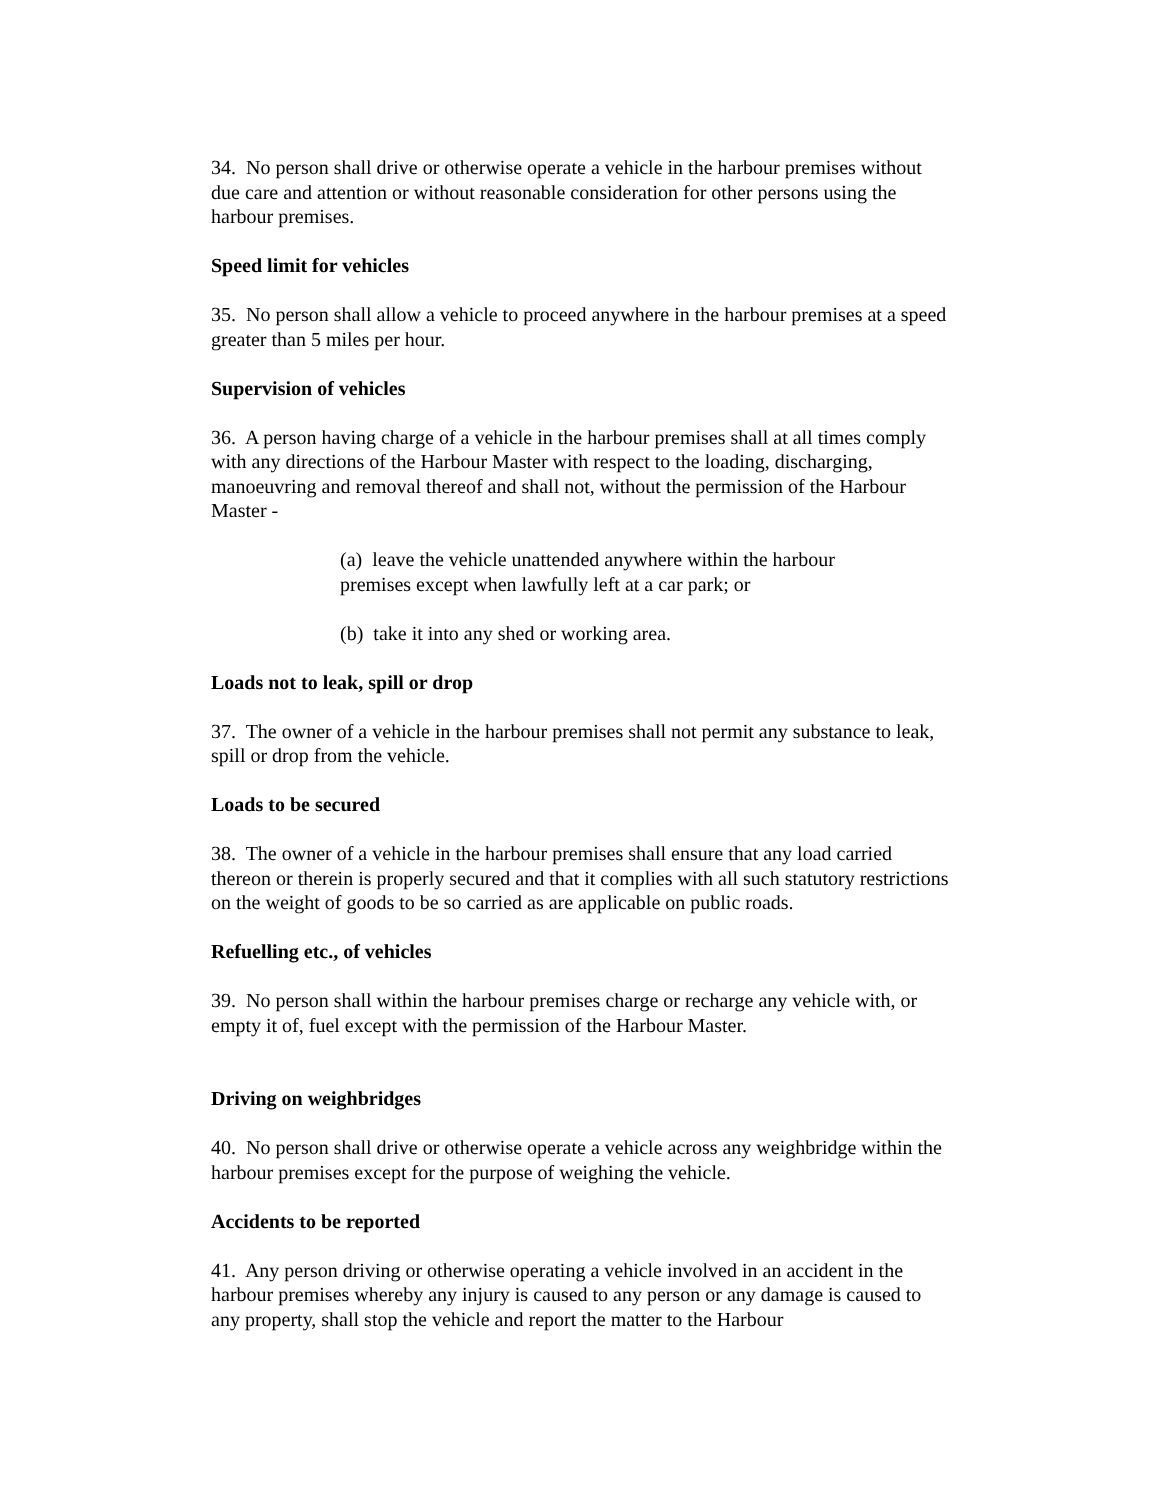34. No person shall drive or otherwise operate a vehicle in the harbour premises without due care and attention or without reasonable consideration for other persons using the harbour premises.
Speed limit for vehicles
35. No person shall allow a vehicle to proceed anywhere in the harbour premises at a speed greater than 5 miles per hour.
Supervision of vehicles
36. A person having charge of a vehicle in the harbour premises shall at all times comply with any directions of the Harbour Master with respect to the loading, discharging, manoeuvring and removal thereof and shall not, without the permission of the Harbour Master -
(a) leave the vehicle unattended anywhere within the harbour premises except when lawfully left at a car park; or
(b) take it into any shed or working area.
Loads not to leak, spill or drop
37. The owner of a vehicle in the harbour premises shall not permit any substance to leak, spill or drop from the vehicle.
Loads to be secured
38. The owner of a vehicle in the harbour premises shall ensure that any load carried thereon or therein is properly secured and that it complies with all such statutory restrictions on the weight of goods to be so carried as are applicable on public roads.
Refuelling etc., of vehicles
39. No person shall within the harbour premises charge or recharge any vehicle with, or empty it of, fuel except with the permission of the Harbour Master.
Driving on weighbridges
40. No person shall drive or otherwise operate a vehicle across any weighbridge within the harbour premises except for the purpose of weighing the vehicle.
Accidents to be reported
41. Any person driving or otherwise operating a vehicle involved in an accident in the harbour premises whereby any injury is caused to any person or any damage is caused to any property, shall stop the vehicle and report the matter to the Harbour